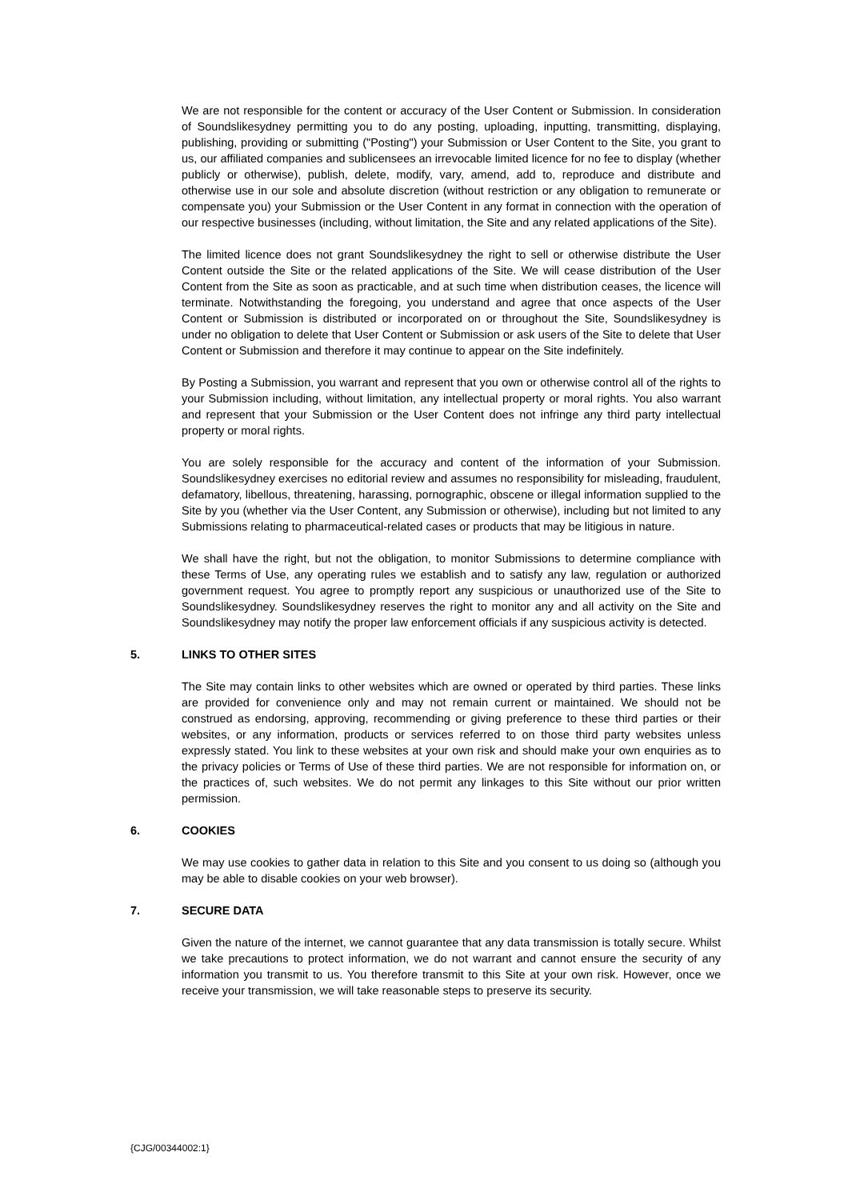We are not responsible for the content or accuracy of the User Content or Submission. In consideration of Soundslikesydney permitting you to do any posting, uploading, inputting, transmitting, displaying, publishing, providing or submitting ("Posting") your Submission or User Content to the Site, you grant to us, our affiliated companies and sublicensees an irrevocable limited licence for no fee to display (whether publicly or otherwise), publish, delete, modify, vary, amend, add to, reproduce and distribute and otherwise use in our sole and absolute discretion (without restriction or any obligation to remunerate or compensate you) your Submission or the User Content in any format in connection with the operation of our respective businesses (including, without limitation, the Site and any related applications of the Site).
The limited licence does not grant Soundslikesydney the right to sell or otherwise distribute the User Content outside the Site or the related applications of the Site. We will cease distribution of the User Content from the Site as soon as practicable, and at such time when distribution ceases, the licence will terminate. Notwithstanding the foregoing, you understand and agree that once aspects of the User Content or Submission is distributed or incorporated on or throughout the Site, Soundslikesydney is under no obligation to delete that User Content or Submission or ask users of the Site to delete that User Content or Submission and therefore it may continue to appear on the Site indefinitely.
By Posting a Submission, you warrant and represent that you own or otherwise control all of the rights to your Submission including, without limitation, any intellectual property or moral rights. You also warrant and represent that your Submission or the User Content does not infringe any third party intellectual property or moral rights.
You are solely responsible for the accuracy and content of the information of your Submission. Soundslikesydney exercises no editorial review and assumes no responsibility for misleading, fraudulent, defamatory, libellous, threatening, harassing, pornographic, obscene or illegal information supplied to the Site by you (whether via the User Content, any Submission or otherwise), including but not limited to any Submissions relating to pharmaceutical-related cases or products that may be litigious in nature.
We shall have the right, but not the obligation, to monitor Submissions to determine compliance with these Terms of Use, any operating rules we establish and to satisfy any law, regulation or authorized government request. You agree to promptly report any suspicious or unauthorized use of the Site to Soundslikesydney. Soundslikesydney reserves the right to monitor any and all activity on the Site and Soundslikesydney may notify the proper law enforcement officials if any suspicious activity is detected.
5. LINKS TO OTHER SITES
The Site may contain links to other websites which are owned or operated by third parties. These links are provided for convenience only and may not remain current or maintained. We should not be construed as endorsing, approving, recommending or giving preference to these third parties or their websites, or any information, products or services referred to on those third party websites unless expressly stated. You link to these websites at your own risk and should make your own enquiries as to the privacy policies or Terms of Use of these third parties. We are not responsible for information on, or the practices of, such websites. We do not permit any linkages to this Site without our prior written permission.
6. COOKIES
We may use cookies to gather data in relation to this Site and you consent to us doing so (although you may be able to disable cookies on your web browser).
7. SECURE DATA
Given the nature of the internet, we cannot guarantee that any data transmission is totally secure. Whilst we take precautions to protect information, we do not warrant and cannot ensure the security of any information you transmit to us. You therefore transmit to this Site at your own risk. However, once we receive your transmission, we will take reasonable steps to preserve its security.
{CJG/00344002:1}